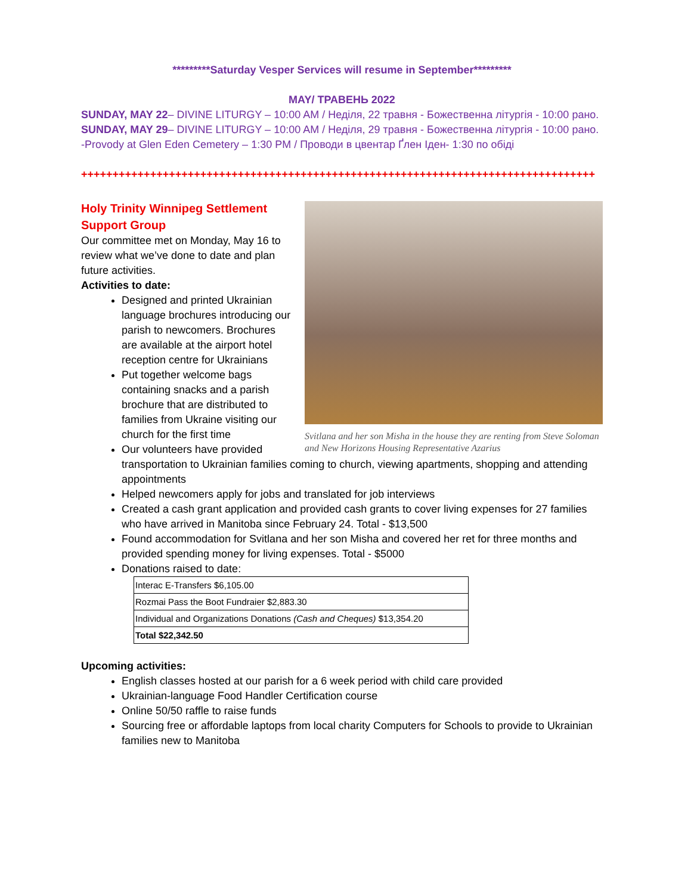*********Saturday Vesper Services will resume in September*********
MAY/ ТРАВЕНЬ 2022
SUNDAY, MAY 22– DIVINE LITURGY – 10:00 AM / Неділя, 22 травня - Божественна літургія - 10:00 рано.
SUNDAY, MAY 29– DIVINE LITURGY – 10:00 AM / Неділя, 29 травня - Божественна літургія - 10:00 рано.
-Provody at Glen Eden Cemetery – 1:30 PM / Проводи в цвентар Ґлен Іден- 1:30 по обіді
++++++++++++++++++++++++++++++++++++++++++++++++++++++++++++++++++++++++++++++++++
Svitlana and her son Misha in the house they are renting from Steve Soloman and New Horizons Housing Representative Azarius
Holy Trinity Winnipeg Settlement Support Group
Our committee met on Monday, May 16 to review what we’ve done to date and plan future activities.
Activities to date:
Designed and printed Ukrainian language brochures introducing our parish to newcomers. Brochures are available at the airport hotel reception centre for Ukrainians
Put together welcome bags containing snacks and a parish brochure that are distributed to families from Ukraine visiting our church for the first time
Our volunteers have provided transportation to Ukrainian families coming to church, viewing apartments, shopping and attending appointments
Helped newcomers apply for jobs and translated for job interviews
Created a cash grant application and provided cash grants to cover living expenses for 27 families who have arrived in Manitoba since February 24. Total - $13,500
Found accommodation for Svitlana and her son Misha and covered her ret for three months and provided spending money for living expenses. Total - $5000
Donations raised to date:
| Interac E-Transfers $6,105.00 |
| Rozmai Pass the Boot Fundraier $2,883.30 |
| Individual and Organizations Donations (Cash and Cheques) $13,354.20 |
| Total $22,342.50 |
Upcoming activities:
English classes hosted at our parish for a 6 week period with child care provided
Ukrainian-language Food Handler Certification course
Online 50/50 raffle to raise funds
Sourcing free or affordable laptops from local charity Computers for Schools to provide to Ukrainian families new to Manitoba